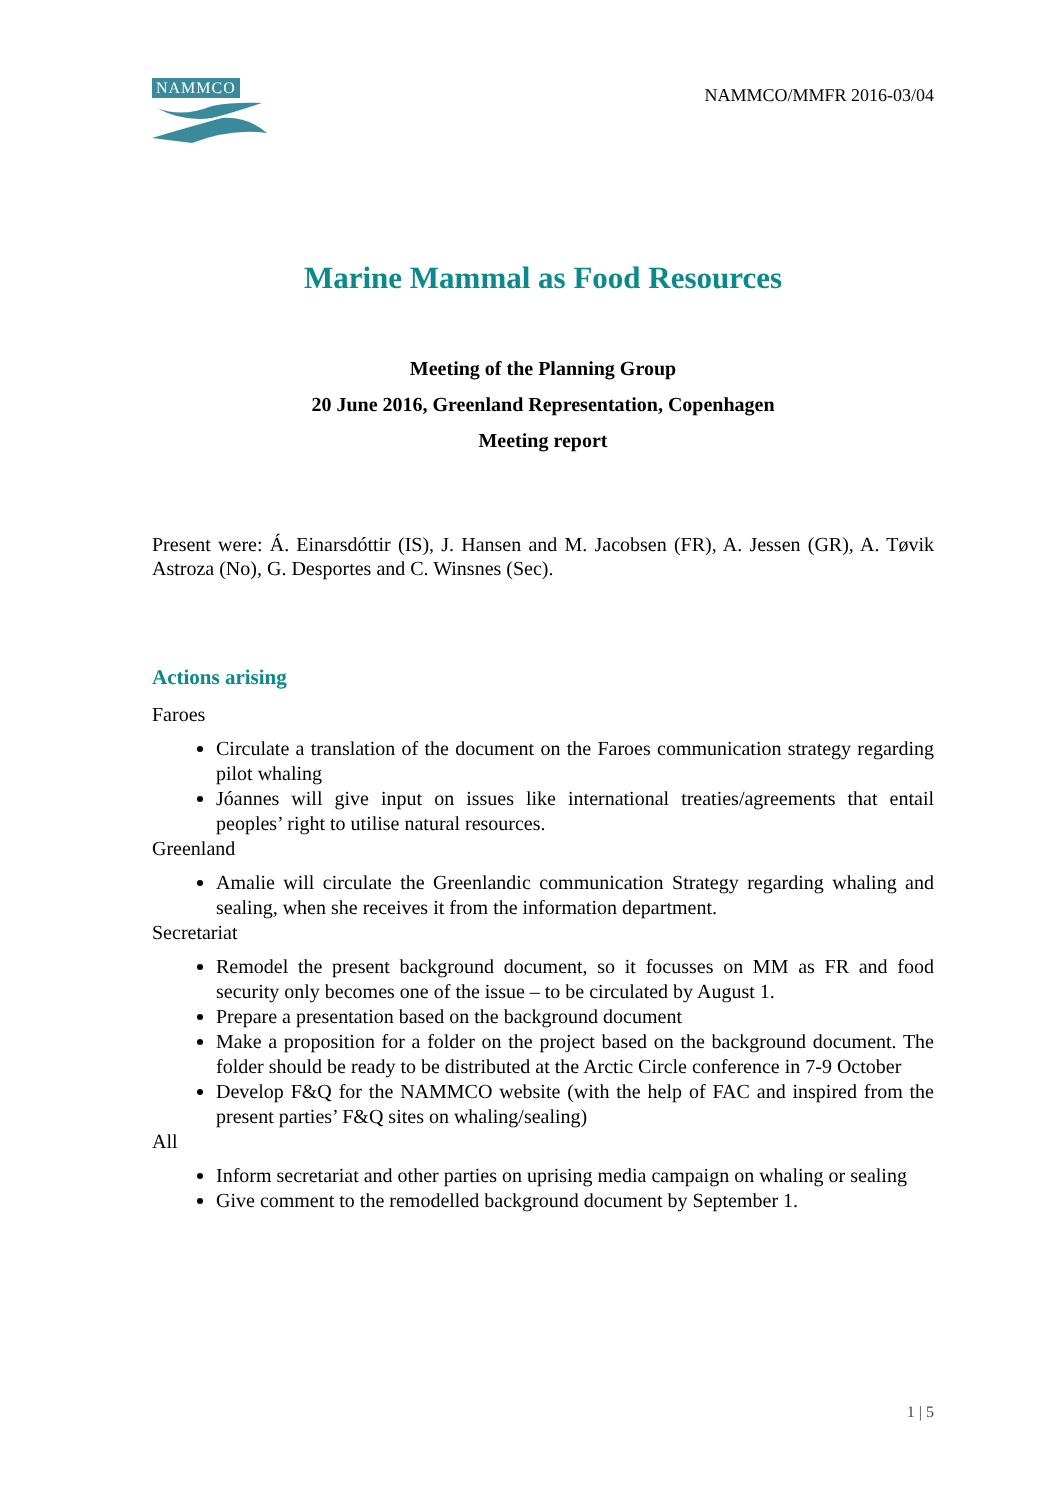NAMMCO
NAMMCO/MMFR 2016-03/04
Marine Mammal as Food Resources
Meeting of the Planning Group
20 June 2016, Greenland Representation, Copenhagen
Meeting report
Present were: Á. Einarsdóttir (IS), J. Hansen and M. Jacobsen (FR), A. Jessen (GR), A. Tøvik Astroza (No), G. Desportes and C. Winsnes (Sec).
Actions arising
Faroes
Circulate a translation of the document on the Faroes communication strategy regarding pilot whaling
Jóannes will give input on issues like international treaties/agreements that entail peoples’ right to utilise natural resources.
Greenland
Amalie will circulate the Greenlandic communication Strategy regarding whaling and sealing, when she receives it from the information department.
Secretariat
Remodel the present background document, so it focusses on MM as FR and food security only becomes one of the issue – to be circulated by August 1.
Prepare a presentation based on the background document
Make a proposition for a folder on the project based on the background document. The folder should be ready to be distributed at the Arctic Circle conference in 7-9 October
Develop F&Q for the NAMMCO website (with the help of FAC and inspired from the present parties’ F&Q sites on whaling/sealing)
All
Inform secretariat and other parties on uprising media campaign on whaling or sealing
Give comment to the remodelled background document by September 1.
1 | 5